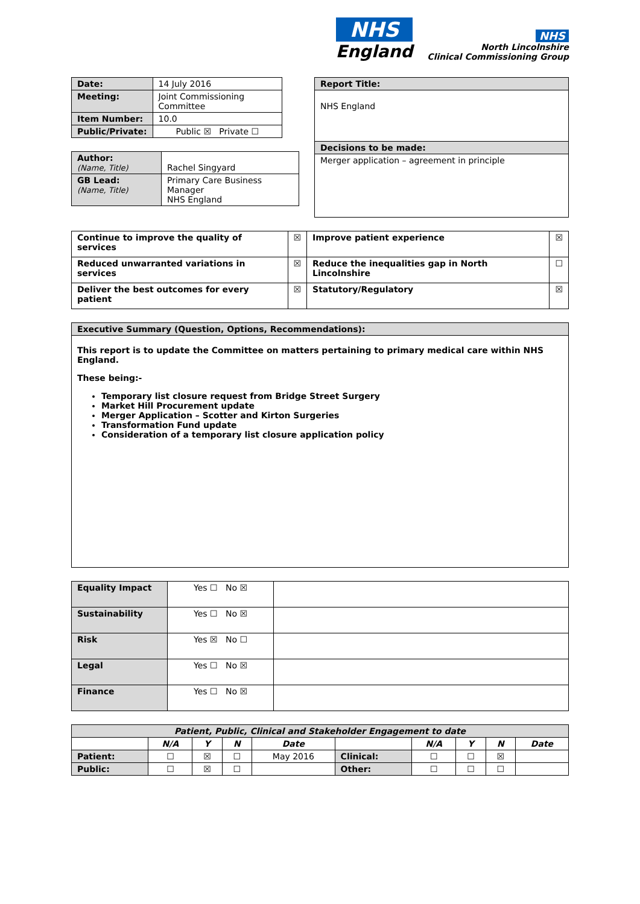NHS
England
NHS
North Lincolnshire
Clinical Commissioning Group
| Date: | 14 July 2016 |
| Meeting: | Joint Commissioning Committee |
| Item Number: | 10.0 |
| Public/Private: | Public ☒ Private ☐ |
| Author: (Name, Title) | Rachel Singyard |
| GB Lead: (Name, Title) | Primary Care Business Manager NHS England |
| Report Title: |
| NHS England |
| Decisions to be made: |
| Merger application – agreement in principle |
| Continue to improve the quality of services | ☒ | Improve patient experience | ☒ |
| Reduced unwarranted variations in services | ☒ | Reduce the inequalities gap in North Lincolnshire | ☐ |
| Deliver the best outcomes for every patient | ☒ | Statutory/Regulatory | ☒ |
| Executive Summary (Question, Options, Recommendations): |
| This report is to update the Committee on matters pertaining to primary medical care within NHS England. These being:- Temporary list closure request from Bridge Street Surgery Market Hill Procurement update Merger Application – Scotter and Kirton Surgeries Transformation Fund update Consideration of a temporary list closure application policy |
| Equality Impact | Yes ☐ No ☒ | |
| Sustainability | Yes ☐ No ☒ | |
| Risk | Yes ☒ No ☐ | |
| Legal | Yes ☐ No ☒ | |
| Finance | Yes ☐ No ☒ | |
| Patient, Public, Clinical and Stakeholder Engagement to date | | | | | | | | | |
| --- | --- | --- | --- | --- | --- | --- | --- | --- | --- |
| | N/A | Y | N | Date | | N/A | Y | N | Date |
| Patient: | ☐ | ☒ | ☐ | May 2016 | Clinical: | ☐ | ☐ | ☒ | |
| Public: | ☐ | ☒ | ☐ | | Other: | ☐ | ☐ | ☐ | |